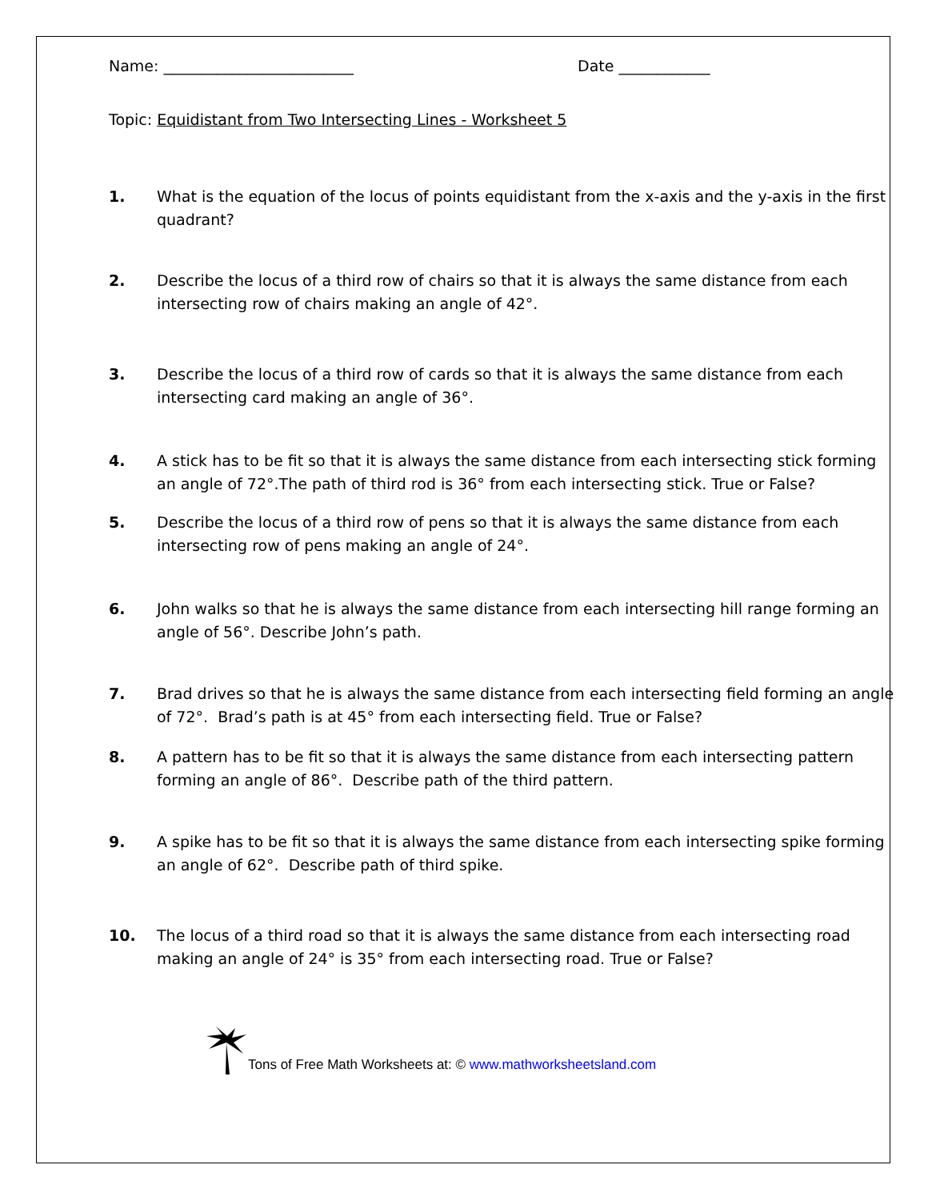Name: _________________________ Date ____________
Topic: Equidistant from Two Intersecting Lines - Worksheet 5
1. What is the equation of the locus of points equidistant from the x-axis and the y-axis in the first quadrant?
2. Describe the locus of a third row of chairs so that it is always the same distance from each intersecting row of chairs making an angle of 42°.
3. Describe the locus of a third row of cards so that it is always the same distance from each intersecting card making an angle of 36°.
4. A stick has to be fit so that it is always the same distance from each intersecting stick forming an angle of 72°.The path of third rod is 36° from each intersecting stick. True or False?
5. Describe the locus of a third row of pens so that it is always the same distance from each intersecting row of pens making an angle of 24°.
6. John walks so that he is always the same distance from each intersecting hill range forming an angle of 56°. Describe John’s path.
7. Brad drives so that he is always the same distance from each intersecting field forming an angle of 72°. Brad’s path is at 45° from each intersecting field. True or False?
8. A pattern has to be fit so that it is always the same distance from each intersecting pattern forming an angle of 86°. Describe path of the third pattern.
9. A spike has to be fit so that it is always the same distance from each intersecting spike forming an angle of 62°. Describe path of third spike.
10. The locus of a third road so that it is always the same distance from each intersecting road making an angle of 24° is 35° from each intersecting road. True or False?
Tons of Free Math Worksheets at: © www.mathworksheetsland.com